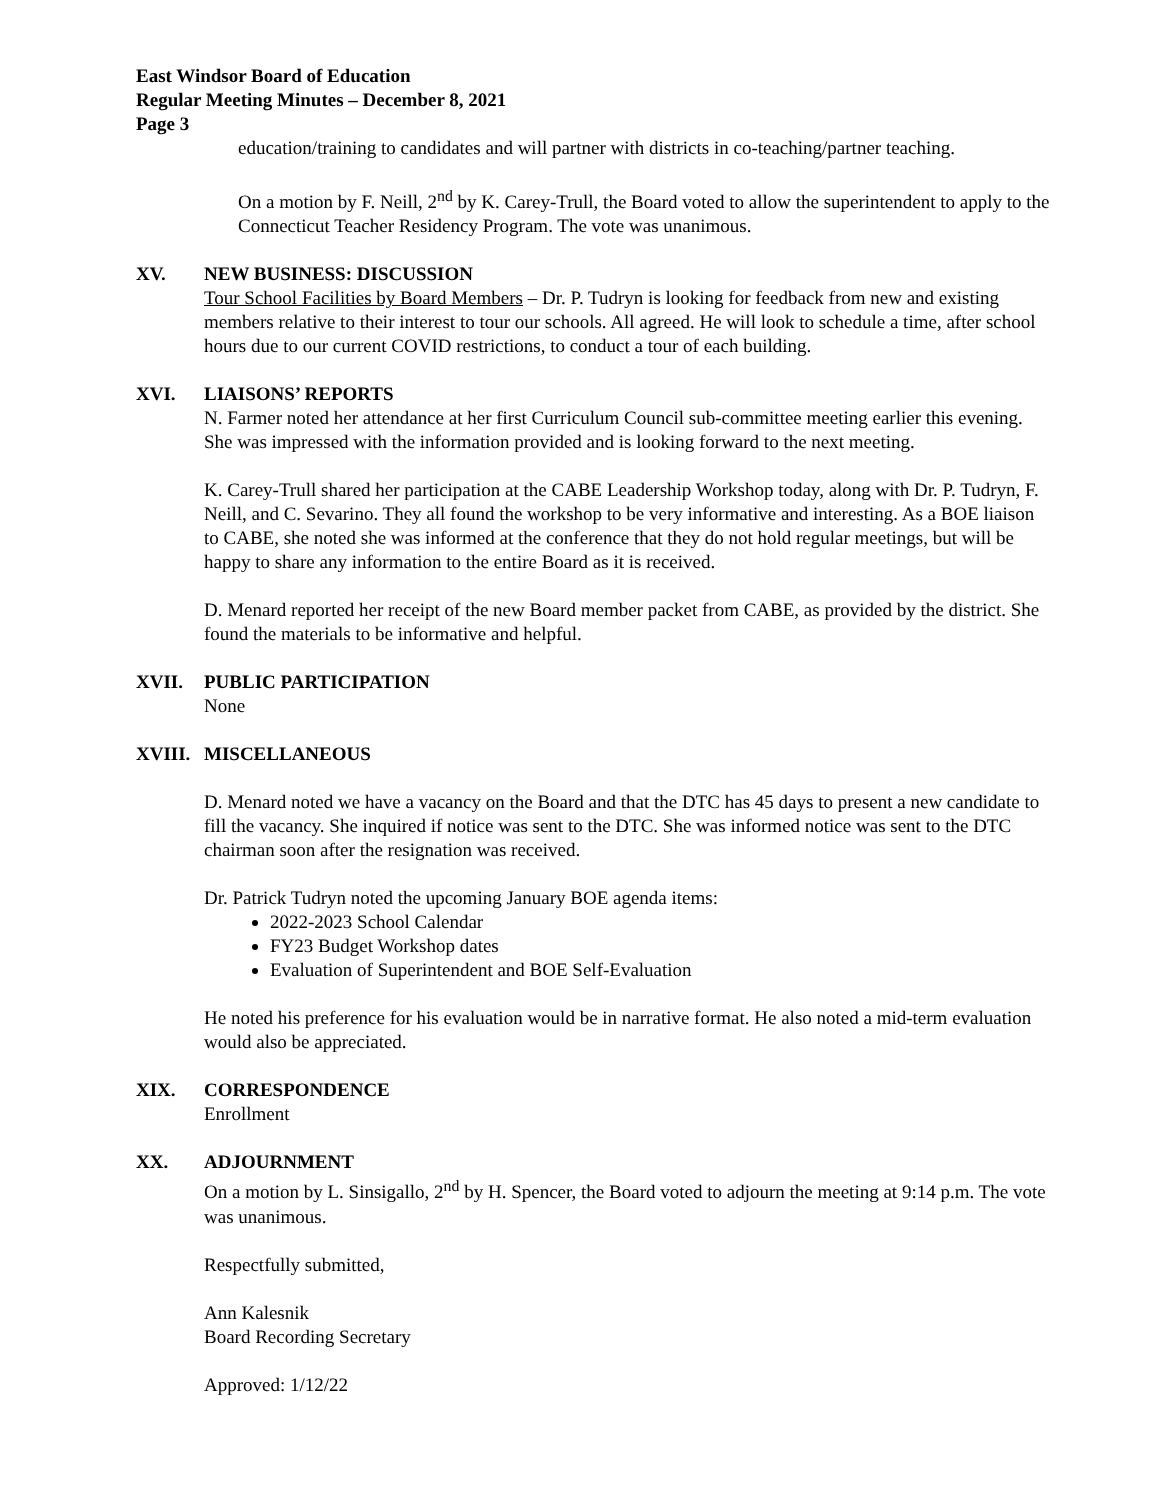East Windsor Board of Education
Regular Meeting Minutes – December 8, 2021
Page 3
education/training to candidates and will partner with districts in co-teaching/partner teaching.
On a motion by F. Neill, 2<sup>nd</sup> by K. Carey-Trull, the Board voted to allow the superintendent to apply to the Connecticut Teacher Residency Program. The vote was unanimous.
XV. NEW BUSINESS: DISCUSSION
Tour School Facilities by Board Members – Dr. P. Tudryn is looking for feedback from new and existing members relative to their interest to tour our schools. All agreed. He will look to schedule a time, after school hours due to our current COVID restrictions, to conduct a tour of each building.
XVI. LIAISONS’ REPORTS
N. Farmer noted her attendance at her first Curriculum Council sub-committee meeting earlier this evening. She was impressed with the information provided and is looking forward to the next meeting.
K. Carey-Trull shared her participation at the CABE Leadership Workshop today, along with Dr. P. Tudryn, F. Neill, and C. Sevarino. They all found the workshop to be very informative and interesting. As a BOE liaison to CABE, she noted she was informed at the conference that they do not hold regular meetings, but will be happy to share any information to the entire Board as it is received.
D. Menard reported her receipt of the new Board member packet from CABE, as provided by the district. She found the materials to be informative and helpful.
XVII. PUBLIC PARTICIPATION
None
XVIII. MISCELLANEOUS
D. Menard noted we have a vacancy on the Board and that the DTC has 45 days to present a new candidate to fill the vacancy. She inquired if notice was sent to the DTC. She was informed notice was sent to the DTC chairman soon after the resignation was received.
Dr. Patrick Tudryn noted the upcoming January BOE agenda items:
2022-2023 School Calendar
FY23 Budget Workshop dates
Evaluation of Superintendent and BOE Self-Evaluation
He noted his preference for his evaluation would be in narrative format. He also noted a mid-term evaluation would also be appreciated.
XIX. CORRESPONDENCE
Enrollment
XX. ADJOURNMENT
On a motion by L. Sinsigallo, 2<sup>nd</sup> by H. Spencer, the Board voted to adjourn the meeting at 9:14 p.m. The vote was unanimous.
Respectfully submitted,
Ann Kalesnik
Board Recording Secretary
Approved: 1/12/22